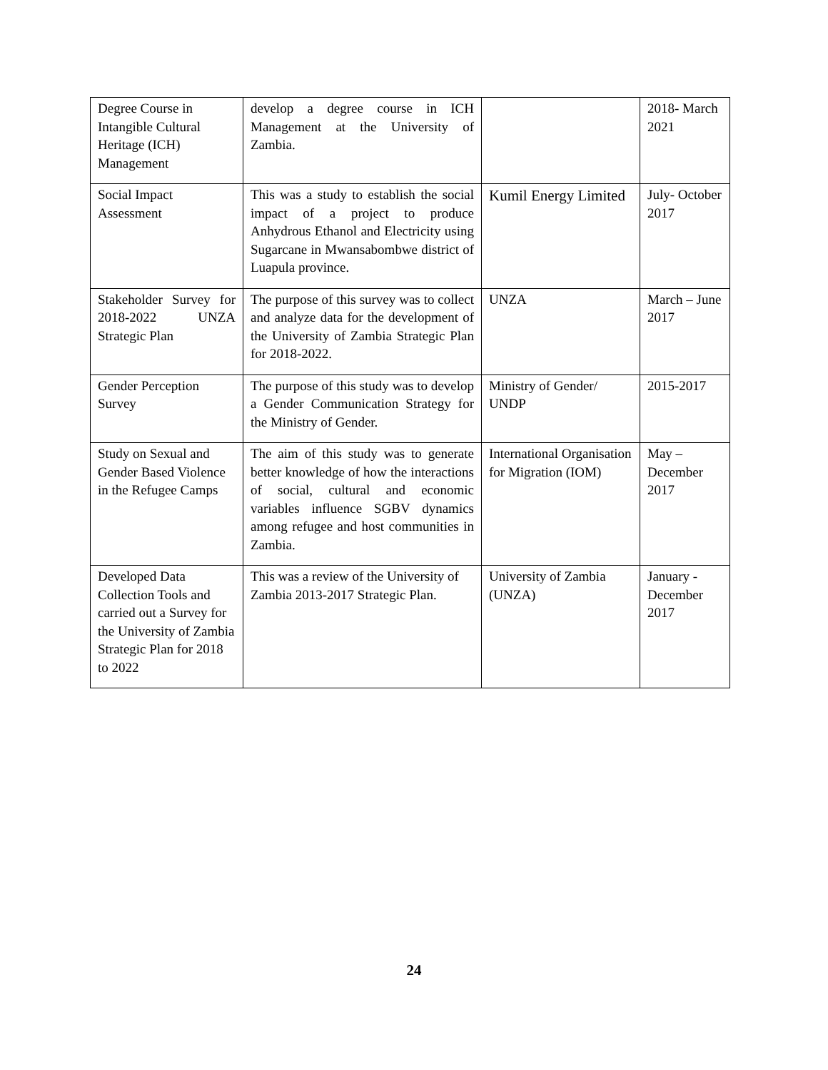| Degree Course in Intangible Cultural Heritage (ICH) Management | develop a degree course in ICH Management at the University of Zambia. | | 2018- March 2021 |
| Social Impact Assessment | This was a study to establish the social impact of a project to produce Anhydrous Ethanol and Electricity using Sugarcane in Mwansabombwe district of Luapula province. | Kumil Energy Limited | July- October 2017 |
| Stakeholder Survey for 2018-2022 UNZA Strategic Plan | The purpose of this survey was to collect and analyze data for the development of the University of Zambia Strategic Plan for 2018-2022. | UNZA | March – June 2017 |
| Gender Perception Survey | The purpose of this study was to develop a Gender Communication Strategy for the Ministry of Gender. | Ministry of Gender/ UNDP | 2015-2017 |
| Study on Sexual and Gender Based Violence in the Refugee Camps | The aim of this study was to generate better knowledge of how the interactions of social, cultural and economic variables influence SGBV dynamics among refugee and host communities in Zambia. | International Organisation for Migration (IOM) | May – December 2017 |
| Developed Data Collection Tools and carried out a Survey for the University of Zambia Strategic Plan for 2018 to 2022 | This was a review of the University of Zambia 2013-2017 Strategic Plan. | University of Zambia (UNZA) | January - December 2017 |
24